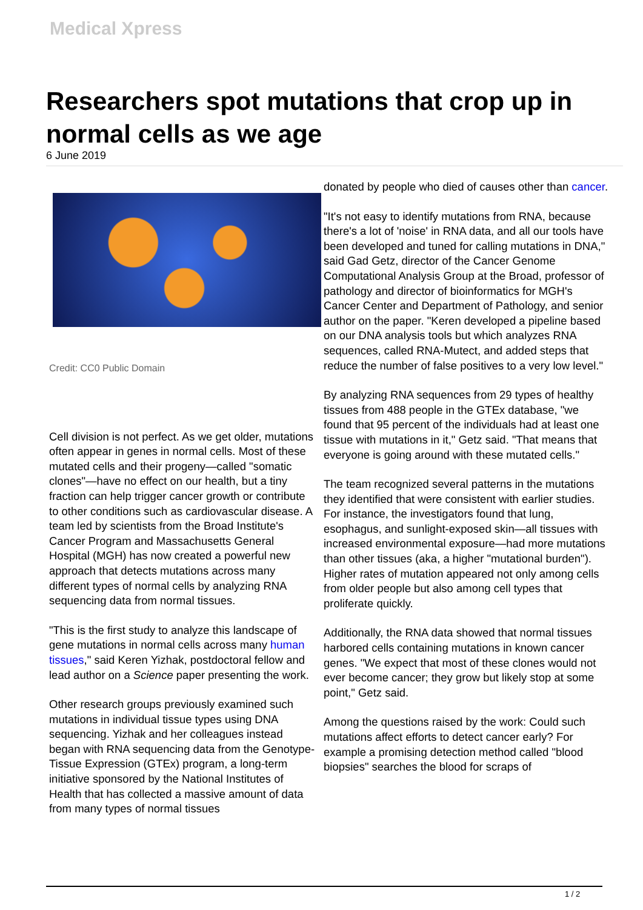Medical Xpress
Researchers spot mutations that crop up in normal cells as we age
6 June 2019
Credit: CC0 Public Domain
Cell division is not perfect. As we get older, mutations often appear in genes in normal cells. Most of these mutated cells and their progeny—called "somatic clones"—have no effect on our health, but a tiny fraction can help trigger cancer growth or contribute to other conditions such as cardiovascular disease. A team led by scientists from the Broad Institute's Cancer Program and Massachusetts General Hospital (MGH) has now created a powerful new approach that detects mutations across many different types of normal cells by analyzing RNA sequencing data from normal tissues.
"This is the first study to analyze this landscape of gene mutations in normal cells across many human tissues," said Keren Yizhak, postdoctoral fellow and lead author on a Science paper presenting the work.
Other research groups previously examined such mutations in individual tissue types using DNA sequencing. Yizhak and her colleagues instead began with RNA sequencing data from the Genotype-Tissue Expression (GTEx) program, a long-term initiative sponsored by the National Institutes of Health that has collected a massive amount of data from many types of normal tissues
donated by people who died of causes other than cancer.
"It's not easy to identify mutations from RNA, because there's a lot of 'noise' in RNA data, and all our tools have been developed and tuned for calling mutations in DNA," said Gad Getz, director of the Cancer Genome Computational Analysis Group at the Broad, professor of pathology and director of bioinformatics for MGH's Cancer Center and Department of Pathology, and senior author on the paper. "Keren developed a pipeline based on our DNA analysis tools but which analyzes RNA sequences, called RNA-Mutect, and added steps that reduce the number of false positives to a very low level."
By analyzing RNA sequences from 29 types of healthy tissues from 488 people in the GTEx database, "we found that 95 percent of the individuals had at least one tissue with mutations in it," Getz said. "That means that everyone is going around with these mutated cells."
The team recognized several patterns in the mutations they identified that were consistent with earlier studies. For instance, the investigators found that lung, esophagus, and sunlight-exposed skin—all tissues with increased environmental exposure—had more mutations than other tissues (aka, a higher "mutational burden"). Higher rates of mutation appeared not only among cells from older people but also among cell types that proliferate quickly.
Additionally, the RNA data showed that normal tissues harbored cells containing mutations in known cancer genes. "We expect that most of these clones would not ever become cancer; they grow but likely stop at some point," Getz said.
Among the questions raised by the work: Could such mutations affect efforts to detect cancer early? For example a promising detection method called "blood biopsies" searches the blood for scraps of
1 / 2